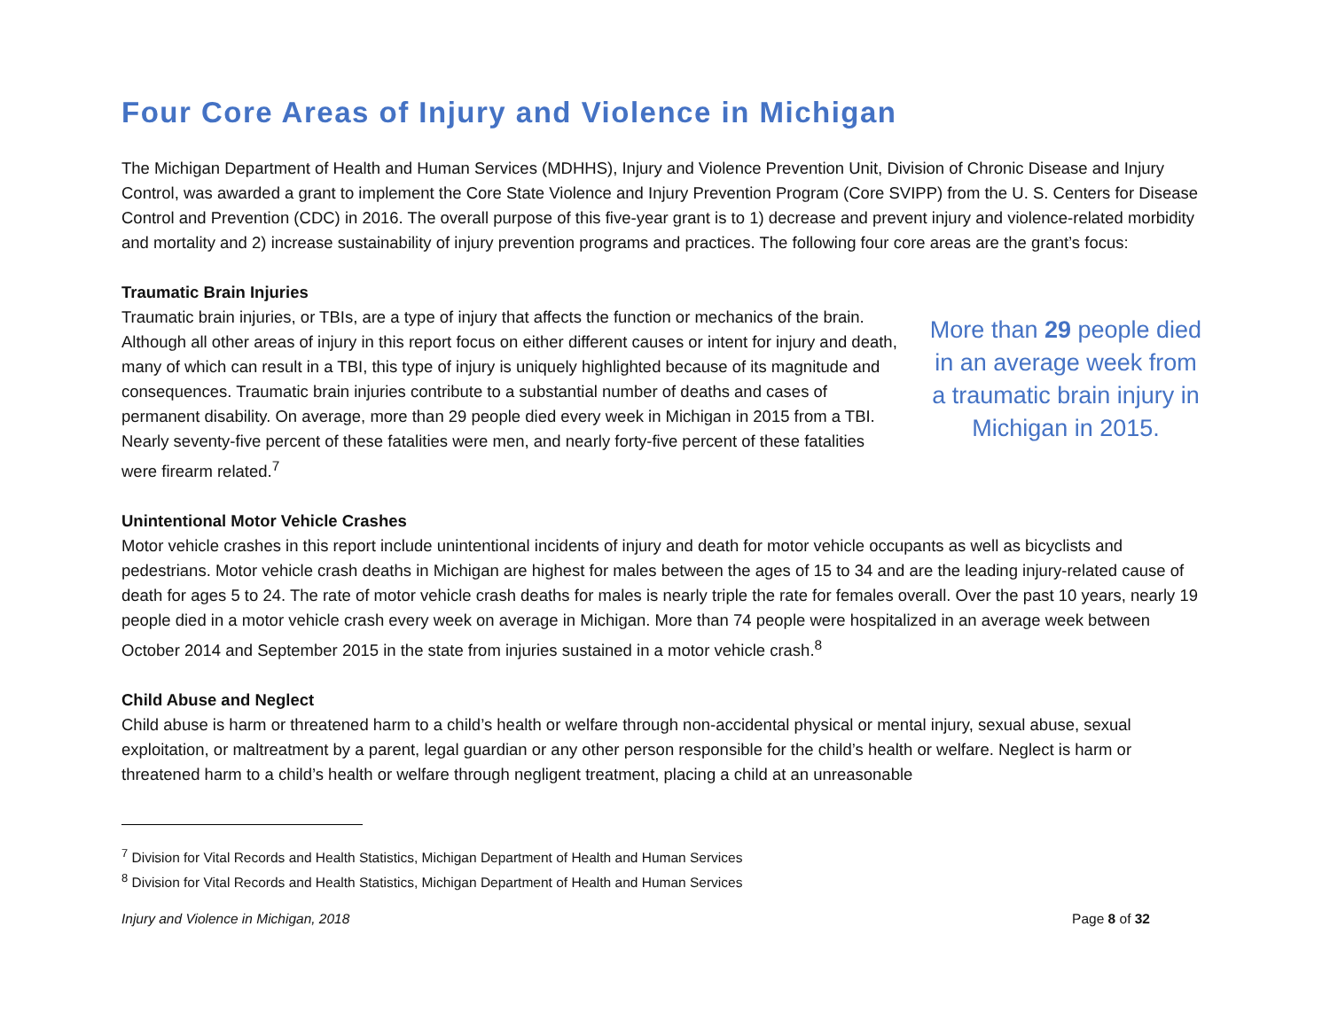Four Core Areas of Injury and Violence in Michigan
The Michigan Department of Health and Human Services (MDHHS), Injury and Violence Prevention Unit, Division of Chronic Disease and Injury Control, was awarded a grant to implement the Core State Violence and Injury Prevention Program (Core SVIPP) from the U. S. Centers for Disease Control and Prevention (CDC) in 2016. The overall purpose of this five-year grant is to 1) decrease and prevent injury and violence-related morbidity and mortality and 2) increase sustainability of injury prevention programs and practices. The following four core areas are the grant’s focus:
Traumatic Brain Injuries
Traumatic brain injuries, or TBIs, are a type of injury that affects the function or mechanics of the brain. Although all other areas of injury in this report focus on either different causes or intent for injury and death, many of which can result in a TBI, this type of injury is uniquely highlighted because of its magnitude and consequences. Traumatic brain injuries contribute to a substantial number of deaths and cases of permanent disability. On average, more than 29 people died every week in Michigan in 2015 from a TBI. Nearly seventy-five percent of these fatalities were men, and nearly forty-five percent of these fatalities were firearm related.<sup>7</sup>
More than 29 people died in an average week from a traumatic brain injury in Michigan in 2015.
Unintentional Motor Vehicle Crashes
Motor vehicle crashes in this report include unintentional incidents of injury and death for motor vehicle occupants as well as bicyclists and pedestrians. Motor vehicle crash deaths in Michigan are highest for males between the ages of 15 to 34 and are the leading injury-related cause of death for ages 5 to 24. The rate of motor vehicle crash deaths for males is nearly triple the rate for females overall. Over the past 10 years, nearly 19 people died in a motor vehicle crash every week on average in Michigan. More than 74 people were hospitalized in an average week between October 2014 and September 2015 in the state from injuries sustained in a motor vehicle crash.<sup>8</sup>
Child Abuse and Neglect
Child abuse is harm or threatened harm to a child’s health or welfare through non-accidental physical or mental injury, sexual abuse, sexual exploitation, or maltreatment by a parent, legal guardian or any other person responsible for the child’s health or welfare. Neglect is harm or threatened harm to a child’s health or welfare through negligent treatment, placing a child at an unreasonable
<sup>7</sup> Division for Vital Records and Health Statistics, Michigan Department of Health and Human Services
<sup>8</sup> Division for Vital Records and Health Statistics, Michigan Department of Health and Human Services
Injury and Violence in Michigan, 2018 Page 8 of 32